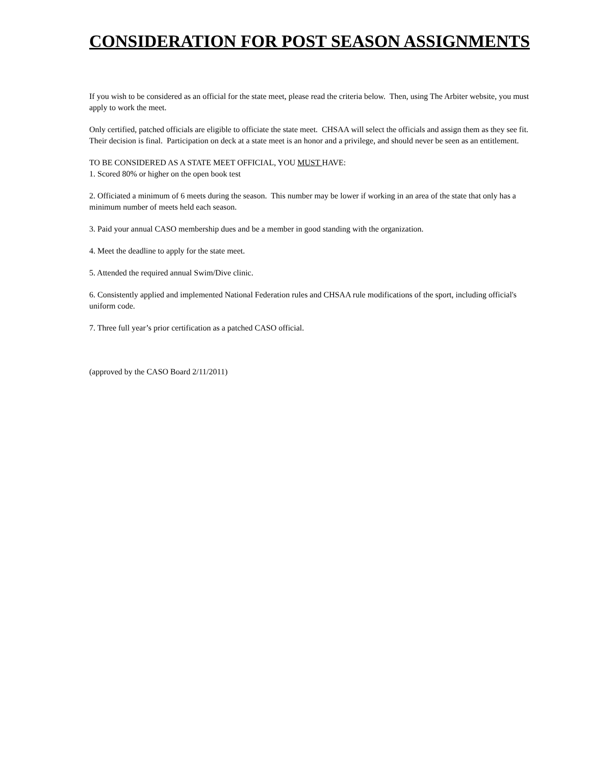CONSIDERATION FOR POST SEASON ASSIGNMENTS
If you wish to be considered as an official for the state meet, please read the criteria below. Then, using The Arbiter website, you must apply to work the meet.
Only certified, patched officials are eligible to officiate the state meet. CHSAA will select the officials and assign them as they see fit. Their decision is final. Participation on deck at a state meet is an honor and a privilege, and should never be seen as an entitlement.
TO BE CONSIDERED AS A STATE MEET OFFICIAL, YOU MUST HAVE:
1. Scored 80% or higher on the open book test
2. Officiated a minimum of 6 meets during the season. This number may be lower if working in an area of the state that only has a minimum number of meets held each season.
3. Paid your annual CASO membership dues and be a member in good standing with the organization.
4. Meet the deadline to apply for the state meet.
5. Attended the required annual Swim/Dive clinic.
6. Consistently applied and implemented National Federation rules and CHSAA rule modifications of the sport, including official's uniform code.
7. Three full year’s prior certification as a patched CASO official.
(approved by the CASO Board 2/11/2011)